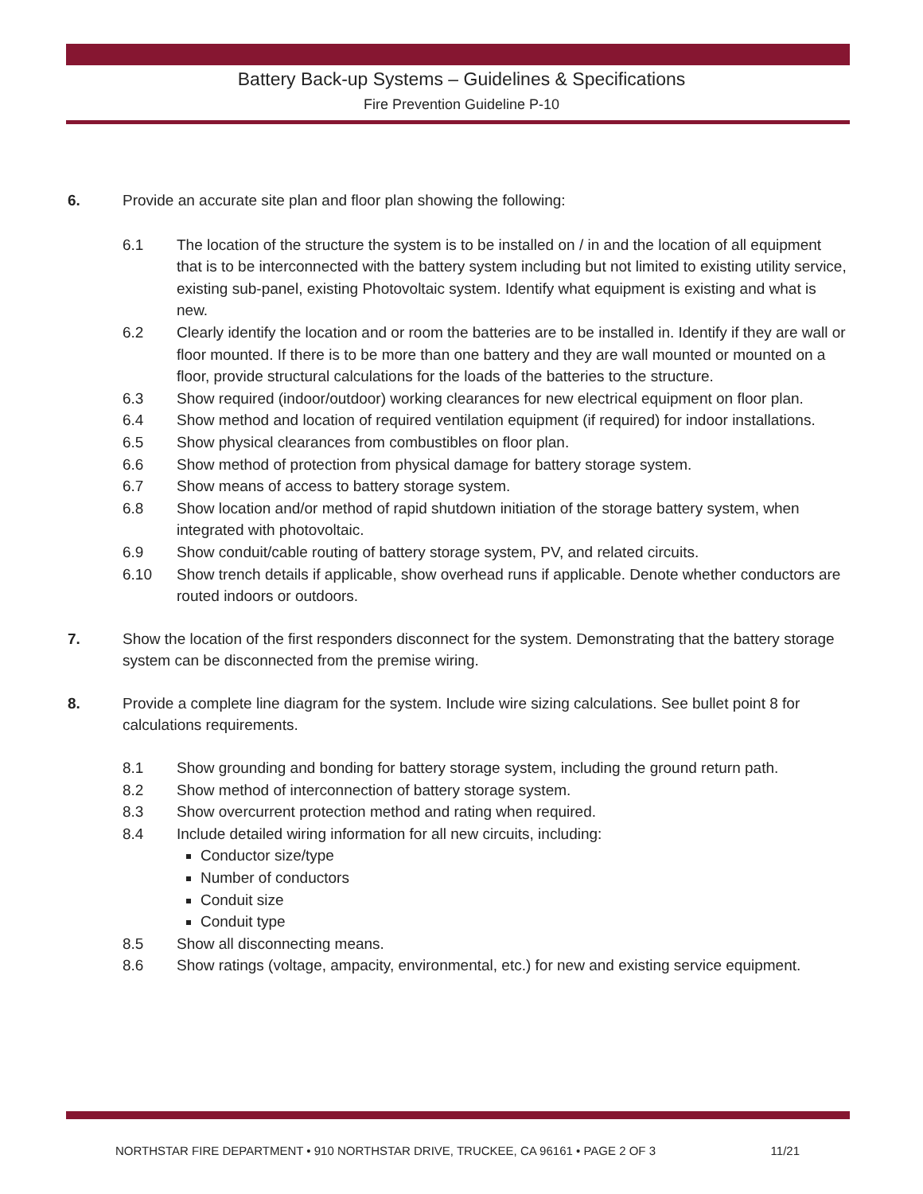Battery Back-up Systems – Guidelines & Specifications
Fire Prevention Guideline P-10
6. Provide an accurate site plan and floor plan showing the following:
6.1 The location of the structure the system is to be installed on / in and the location of all equipment that is to be interconnected with the battery system including but not limited to existing utility service, existing sub-panel, existing Photovoltaic system. Identify what equipment is existing and what is new.
6.2 Clearly identify the location and or room the batteries are to be installed in. Identify if they are wall or floor mounted. If there is to be more than one battery and they are wall mounted or mounted on a floor, provide structural calculations for the loads of the batteries to the structure.
6.3 Show required (indoor/outdoor) working clearances for new electrical equipment on floor plan.
6.4 Show method and location of required ventilation equipment (if required) for indoor installations.
6.5 Show physical clearances from combustibles on floor plan.
6.6 Show method of protection from physical damage for battery storage system.
6.7 Show means of access to battery storage system.
6.8 Show location and/or method of rapid shutdown initiation of the storage battery system, when integrated with photovoltaic.
6.9 Show conduit/cable routing of battery storage system, PV, and related circuits.
6.10 Show trench details if applicable, show overhead runs if applicable. Denote whether conductors are routed indoors or outdoors.
7. Show the location of the first responders disconnect for the system. Demonstrating that the battery storage system can be disconnected from the premise wiring.
8. Provide a complete line diagram for the system. Include wire sizing calculations. See bullet point 8 for calculations requirements.
8.1 Show grounding and bonding for battery storage system, including the ground return path.
8.2 Show method of interconnection of battery storage system.
8.3 Show overcurrent protection method and rating when required.
8.4 Include detailed wiring information for all new circuits, including:
Conductor size/type
Number of conductors
Conduit size
Conduit type
8.5 Show all disconnecting means.
8.6 Show ratings (voltage, ampacity, environmental, etc.) for new and existing service equipment.
NORTHSTAR FIRE DEPARTMENT • 910 NORTHSTAR DRIVE, TRUCKEE, CA 96161 • PAGE 2 OF 3 11/21